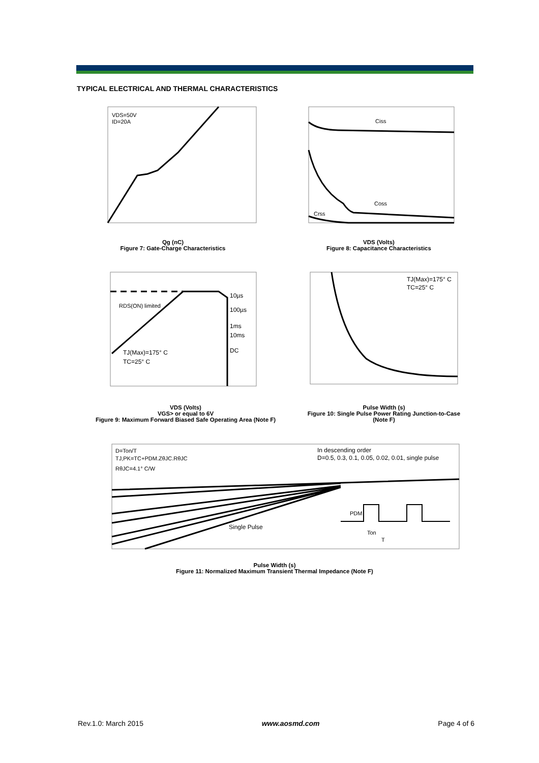TYPICAL ELECTRICAL AND THERMAL CHARACTERISTICS
VDS=50V
ID=20A
Qg (nC)
Figure 7: Gate-Charge Characteristics
Ciss
Coss
Crss
VDS (Volts)
Figure 8: Capacitance Characteristics
10µs
100µs
1ms
10ms
DC
RDS(ON) limited
TJ(Max)=175° C
TC=25° C
VDS (Volts)
VGS> or equal to 6V
Figure 9: Maximum Forward Biased Safe Operating Area (Note F)
TJ(Max)=175° C
TC=25° C
Pulse Width (s)
Figure 10: Single Pulse Power Rating Junction-to-Case (Note F)
D=Ton/T
TJ,PK=TC+PDM.ZθJC.RθJC
RθJC=4.1° C/W
In descending order
D=0.5, 0.3, 0.1, 0.05, 0.02, 0.01, single pulse
Single Pulse
PDM
Ton
T
Pulse Width (s)
Figure 11: Normalized Maximum Transient Thermal Impedance (Note F)
Rev.1.0: March 2015 www.aosmd.com Page 4 of 6